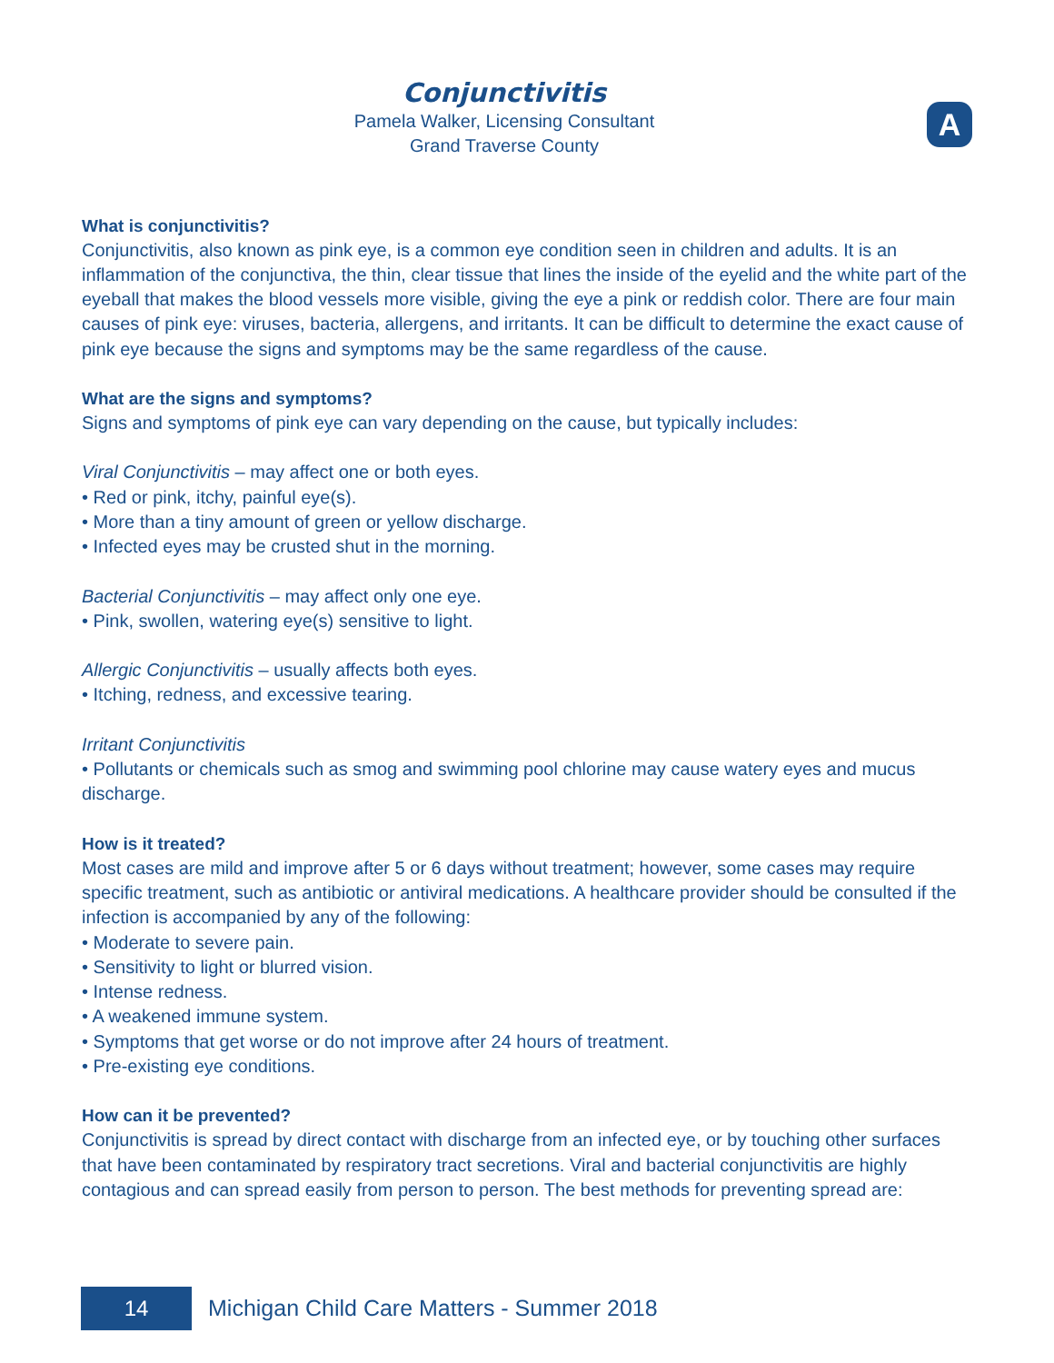Conjunctivitis
Pamela Walker, Licensing Consultant
Grand Traverse County
A
What is conjunctivitis?
Conjunctivitis, also known as pink eye, is a common eye condition seen in children and adults. It is an inflammation of the conjunctiva, the thin, clear tissue that lines the inside of the eyelid and the white part of the eyeball that makes the blood vessels more visible, giving the eye a pink or reddish color. There are four main causes of pink eye: viruses, bacteria, allergens, and irritants. It can be difficult to determine the exact cause of pink eye because the signs and symptoms may be the same regardless of the cause.
What are the signs and symptoms?
Signs and symptoms of pink eye can vary depending on the cause, but typically includes:
Viral Conjunctivitis – may affect one or both eyes.
• Red or pink, itchy, painful eye(s).
• More than a tiny amount of green or yellow discharge.
• Infected eyes may be crusted shut in the morning.
Bacterial Conjunctivitis – may affect only one eye.
• Pink, swollen, watering eye(s) sensitive to light.
Allergic Conjunctivitis – usually affects both eyes.
• Itching, redness, and excessive tearing.
Irritant Conjunctivitis
• Pollutants or chemicals such as smog and swimming pool chlorine may cause watery eyes and mucus discharge.
How is it treated?
Most cases are mild and improve after 5 or 6 days without treatment; however, some cases may require specific treatment, such as antibiotic or antiviral medications. A healthcare provider should be consulted if the infection is accompanied by any of the following:
• Moderate to severe pain.
• Sensitivity to light or blurred vision.
• Intense redness.
• A weakened immune system.
• Symptoms that get worse or do not improve after 24 hours of treatment.
• Pre-existing eye conditions.
How can it be prevented?
Conjunctivitis is spread by direct contact with discharge from an infected eye, or by touching other surfaces that have been contaminated by respiratory tract secretions. Viral and bacterial conjunctivitis are highly contagious and can spread easily from person to person. The best methods for preventing spread are:
14
Michigan Child Care Matters - Summer 2018